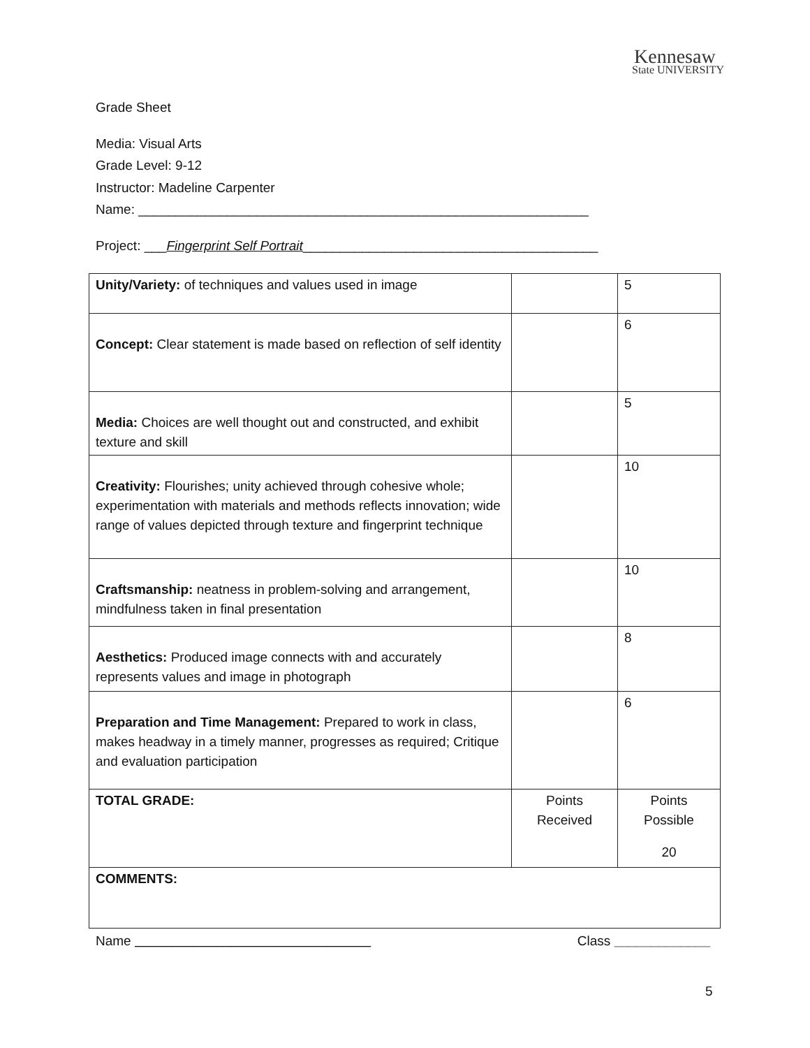Kennesaw
State UNIVERSITY
Grade Sheet
Media: Visual Arts
Grade Level: 9-12
Instructor: Madeline Carpenter
Name: _____________________________________________________________
Project: ___Fingerprint Self Portrait________________________________________
| Unity/Variety: of techniques and values used in image | | 5 |
| Concept: Clear statement is made based on reflection of self identity | | 6 |
| Media: Choices are well thought out and constructed, and exhibit texture and skill | | 5 |
| Creativity: Flourishes; unity achieved through cohesive whole; experimentation with materials and methods reflects innovation; wide range of values depicted through texture and fingerprint technique | | 10 |
| Craftsmanship: neatness in problem-solving and arrangement, mindfulness taken in final presentation | | 10 |
| Aesthetics: Produced image connects with and accurately represents values and image in photograph | | 8 |
| Preparation and Time Management: Prepared to work in class, makes headway in a timely manner, progresses as required; Critique and evaluation participation | | 6 |
| TOTAL GRADE: | Points Received | Points Possible 20 |
| COMMENTS: | | |
Name ________________________________ Class _____________
5